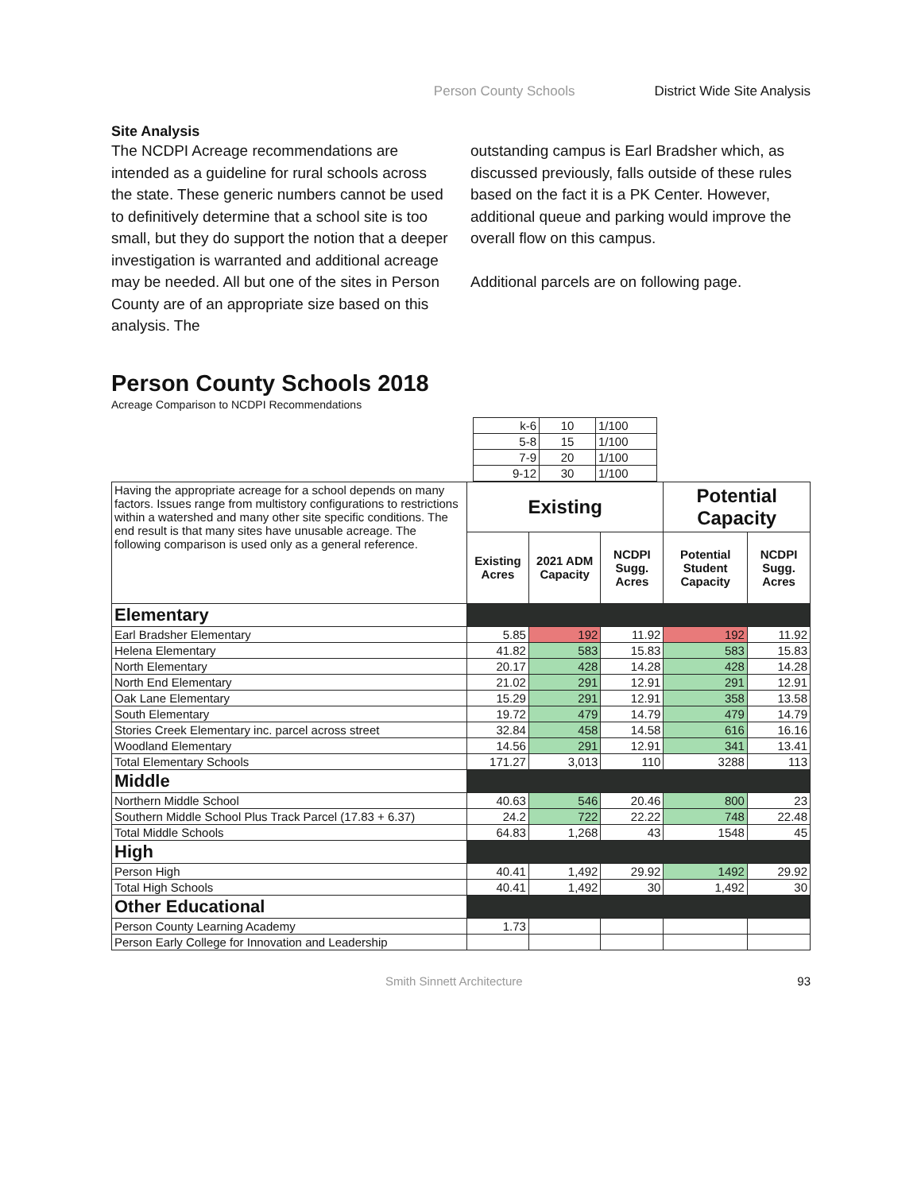Person County Schools District Wide Site Analysis
Site Analysis
The NCDPI Acreage recommendations are intended as a guideline for rural schools across the state. These generic numbers cannot be used to definitively determine that a school site is too small, but they do support the notion that a deeper investigation is warranted and additional acreage may be needed. All but one of the sites in Person County are of an appropriate size based on this analysis. The
outstanding campus is Earl Bradsher which, as discussed previously, falls outside of these rules based on the fact it is a PK Center. However, additional queue and parking would improve the overall flow on this campus.
Additional parcels are on following page.
Person County Schools 2018
Acreage Comparison to NCDPI Recommendations
| k-6 | 10 | 1/100 |
| 5-8 | 15 | 1/100 |
| 7-9 | 20 | 1/100 |
| 9-12 | 30 | 1/100 |
| Having the appropriate acreage for a school depends on many factors. Issues range from multistory configurations to restrictions within a watershed and many other site specific conditions. The end result is that many sites have unusable acreage. The following comparison is used only as a general reference. | Existing | | | Potential Capacity | |
| | Existing Acres | 2021 ADM Capacity | NCDPI Sugg. Acres | Potential Student Capacity | NCDPI Sugg. Acres |
| Elementary | | | | | |
| Earl Bradsher Elementary | 5.85 | 192 | 11.92 | 192 | 11.92 |
| Helena Elementary | 41.82 | 583 | 15.83 | 583 | 15.83 |
| North Elementary | 20.17 | 428 | 14.28 | 428 | 14.28 |
| North End Elementary | 21.02 | 291 | 12.91 | 291 | 12.91 |
| Oak Lane Elementary | 15.29 | 291 | 12.91 | 358 | 13.58 |
| South Elementary | 19.72 | 479 | 14.79 | 479 | 14.79 |
| Stories Creek Elementary inc. parcel across street | 32.84 | 458 | 14.58 | 616 | 16.16 |
| Woodland Elementary | 14.56 | 291 | 12.91 | 341 | 13.41 |
| Total Elementary Schools | 171.27 | 3,013 | 110 | 3288 | 113 |
| Middle | | | | | |
| Northern Middle School | 40.63 | 546 | 20.46 | 800 | 23 |
| Southern Middle School Plus Track Parcel (17.83 + 6.37) | 24.2 | 722 | 22.22 | 748 | 22.48 |
| Total Middle Schools | 64.83 | 1,268 | 43 | 1548 | 45 |
| High | | | | | |
| Person High | 40.41 | 1,492 | 29.92 | 1492 | 29.92 |
| Total High Schools | 40.41 | 1,492 | 30 | 1,492 | 30 |
| Other Educational | | | | | |
| Person County Learning Academy | 1.73 | | | | |
| Person Early College for Innovation and Leadership | | | | | |
Smith Sinnett Architecture 93